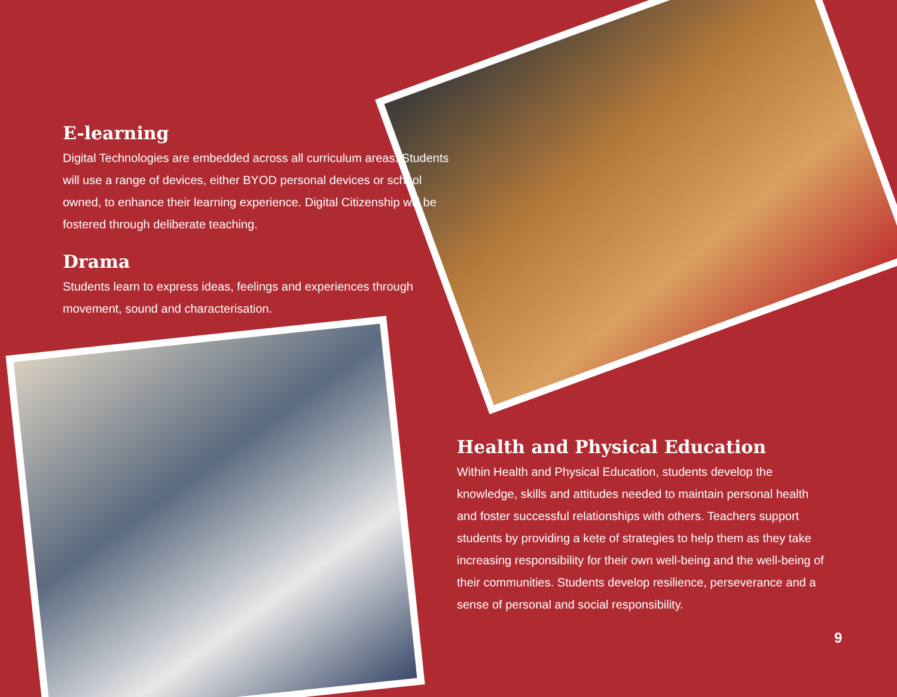E-learning
Digital Technologies are embedded across all curriculum areas. Students will use a range of devices, either BYOD personal devices or school owned, to enhance their learning experience. Digital Citizenship will be fostered through deliberate teaching.
Drama
Students learn to express ideas, feelings and experiences through movement, sound and characterisation.
Health and Physical Education
Within Health and Physical Education, students develop the knowledge, skills and attitudes needed to maintain personal health and foster successful relationships with others. Teachers support students by providing a kete of strategies to help them as they take increasing responsibility for their own well-being and the well-being of their communities. Students develop resilience, perseverance and a sense of personal and social responsibility.
9